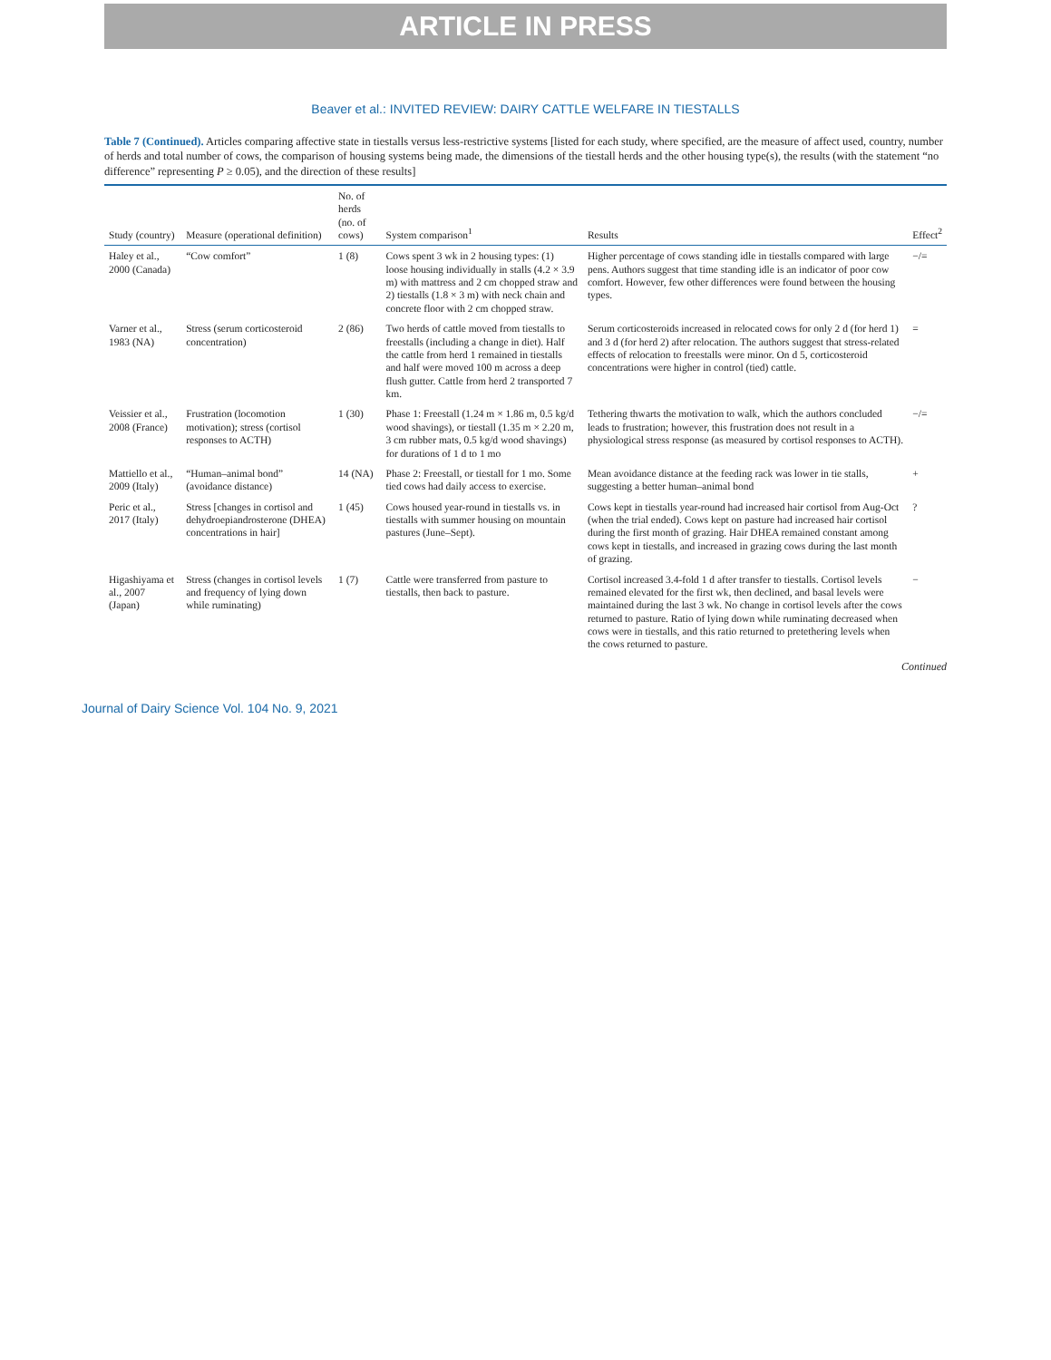ARTICLE IN PRESS
Beaver et al.: INVITED REVIEW: DAIRY CATTLE WELFARE IN TIESTALLS
Table 7 (Continued). Articles comparing affective state in tiestalls versus less-restrictive systems [listed for each study, where specified, are the measure of affect used, country, number of herds and total number of cows, the comparison of housing systems being made, the dimensions of the tiestall herds and the other housing type(s), the results (with the statement “no difference” representing P ≥ 0.05), and the direction of these results]
| Study (country) | Measure (operational definition) | No. of herds (no. of cows) | System comparison<sup>1</sup> | Results | Effect<sup>2</sup> |
| --- | --- | --- | --- | --- | --- |
| Haley et al., 2000 (Canada) | “Cow comfort” | 1 (8) | Cows spent 3 wk in 2 housing types: (1) loose housing individually in stalls (4.2 × 3.9 m) with mattress and 2 cm chopped straw and 2) tiestalls (1.8 × 3 m) with neck chain and concrete floor with 2 cm chopped straw. | Higher percentage of cows standing idle in tiestalls compared with large pens. Authors suggest that time standing idle is an indicator of poor cow comfort. However, few other differences were found between the housing types. | −/= |
| Varner et al., 1983 (NA) | Stress (serum corticosteroid concentration) | 2 (86) | Two herds of cattle moved from tiestalls to freestalls (including a change in diet). Half the cattle from herd 1 remained in tiestalls and half were moved 100 m across a deep flush gutter. Cattle from herd 2 transported 7 km. | Serum corticosteroids increased in relocated cows for only 2 d (for herd 1) and 3 d (for herd 2) after relocation. The authors suggest that stress-related effects of relocation to freestalls were minor. On d 5, corticosteroid concentrations were higher in control (tied) cattle. | = |
| Veissier et al., 2008 (France) | Frustration (locomotion motivation); stress (cortisol responses to ACTH) | 1 (30) | Phase 1: Freestall (1.24 m × 1.86 m, 0.5 kg/d wood shavings), or tiestall (1.35 m × 2.20 m, 3 cm rubber mats, 0.5 kg/d wood shavings) for durations of 1 d to 1 mo | Tethering thwarts the motivation to walk, which the authors concluded leads to frustration; however, this frustration does not result in a physiological stress response (as measured by cortisol responses to ACTH). | −/= |
| Mattiello et al., 2009 (Italy) | “Human–animal bond” (avoidance distance) | 14 (NA) | Phase 2: Freestall, or tiestall for 1 mo. Some tied cows had daily access to exercise. | Mean avoidance distance at the feeding rack was lower in tie stalls, suggesting a better human–animal bond | + |
| Peric et al., 2017 (Italy) | Stress [changes in cortisol and dehydroepiandrosterone (DHEA) concentrations in hair] | 1 (45) | Cows housed year-round in tiestalls vs. in tiestalls with summer housing on mountain pastures (June–Sept). | Cows kept in tiestalls year-round had increased hair cortisol from Aug-Oct (when the trial ended). Cows kept on pasture had increased hair cortisol during the first month of grazing. Hair DHEA remained constant among cows kept in tiestalls, and increased in grazing cows during the last month of grazing. | ? |
| Higashiyama et al., 2007 (Japan) | Stress (changes in cortisol levels and frequency of lying down while ruminating) | 1 (7) | Cattle were transferred from pasture to tiestalls, then back to pasture. | Cortisol increased 3.4-fold 1 d after transfer to tiestalls. Cortisol levels remained elevated for the first wk, then declined, and basal levels were maintained during the last 3 wk. No change in cortisol levels after the cows returned to pasture. Ratio of lying down while ruminating decreased when cows were in tiestalls, and this ratio returned to pretethering levels when the cows returned to pasture. | − |
Continued
Journal of Dairy Science Vol. 104 No. 9, 2021